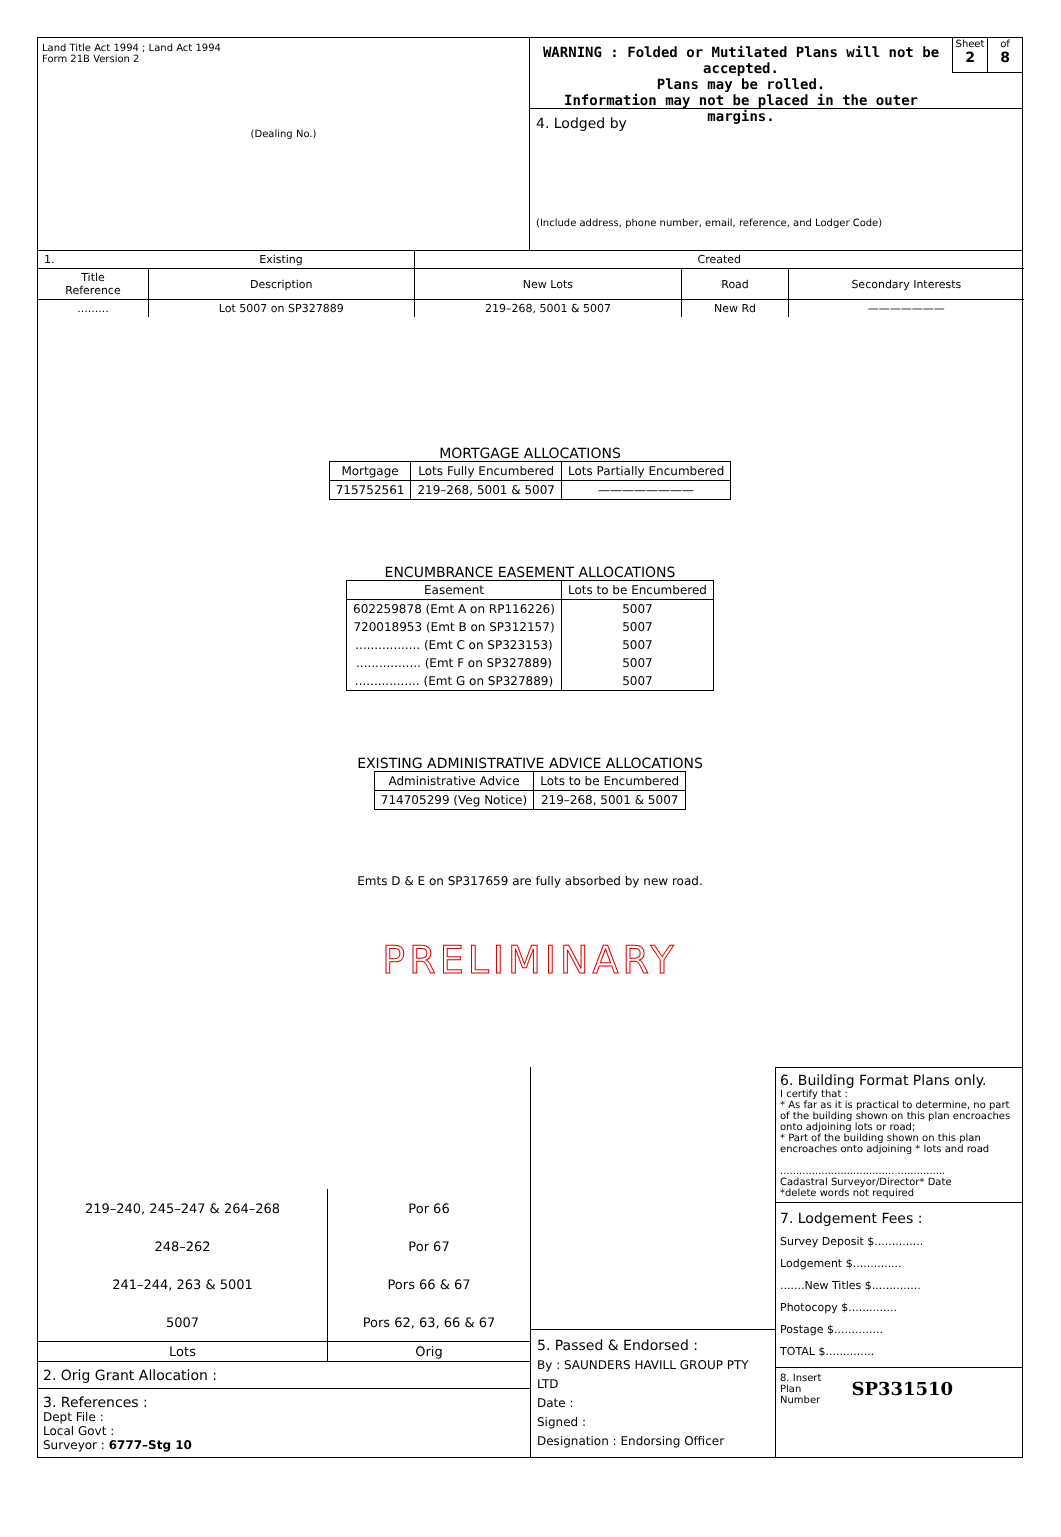Land Title Act 1994 ; Land Act 1994
Form 21B Version 2
(Dealing No.)
WARNING : Folded or Mutilated Plans will not be accepted.
Plans may be rolled.
Information may not be placed in the outer margins.
Sheet
2
of
8
4. Lodged by
(Include address, phone number, email, reference, and Lodger Code)
| 1. | Existing | Created | | |
| Title Reference | Description | New Lots | Road | Secondary Interests |
| ......... | Lot 5007 on SP327889 | 219–268, 5001 & 5007 | New Rd | ——————— |
MORTGAGE ALLOCATIONS
| Mortgage | Lots Fully Encumbered | Lots Partially Encumbered |
| --- | --- | --- |
| 715752561 | 219–268, 5001 & 5007 | ———————— |
ENCUMBRANCE EASEMENT ALLOCATIONS
| Easement | Lots to be Encumbered |
| --- | --- |
| 602259878 (Emt A on RP116226) | 5007 |
| 720018953 (Emt B on SP312157) | 5007 |
| ................. (Emt C on SP323153) | 5007 |
| ................. (Emt F on SP327889) | 5007 |
| ................. (Emt G on SP327889) | 5007 |
EXISTING ADMINISTRATIVE ADVICE ALLOCATIONS
| Administrative Advice | Lots to be Encumbered |
| --- | --- |
| 714705299 (Veg Notice) | 219–268, 5001 & 5007 |
Emts D & E on SP317659 are fully absorbed by new road.
PRELIMINARY
| 219–240, 245–247 & 264–268 | Por 66 |
| 248–262 | Por 67 |
| 241–244, 263 & 5001 | Pors 66 & 67 |
| 5007 | Pors 62, 63, 66 & 67 |
| Lots | Orig |
2. Orig Grant Allocation :
3. References :
Dept File :
Local Govt :
Surveyor : 6777–Stg 10
5. Passed & Endorsed :
By : SAUNDERS HAVILL GROUP PTY LTD
Date :
Signed :
Designation : Endorsing Officer
6. Building Format Plans only.
I certify that :
* As far as it is practical to determine, no part of the building shown on this plan encroaches onto adjoining lots or road;
* Part of the building shown on this plan encroaches onto adjoining * lots and road
.................................... ...............
Cadastral Surveyor/Director* Date
*delete words not required
7. Lodgement Fees :
Survey Deposit $..............
Lodgement $..............
.......New Titles $..............
Photocopy $..............
Postage $..............
TOTAL $..............
8. Insert
Plan
Number SP331510